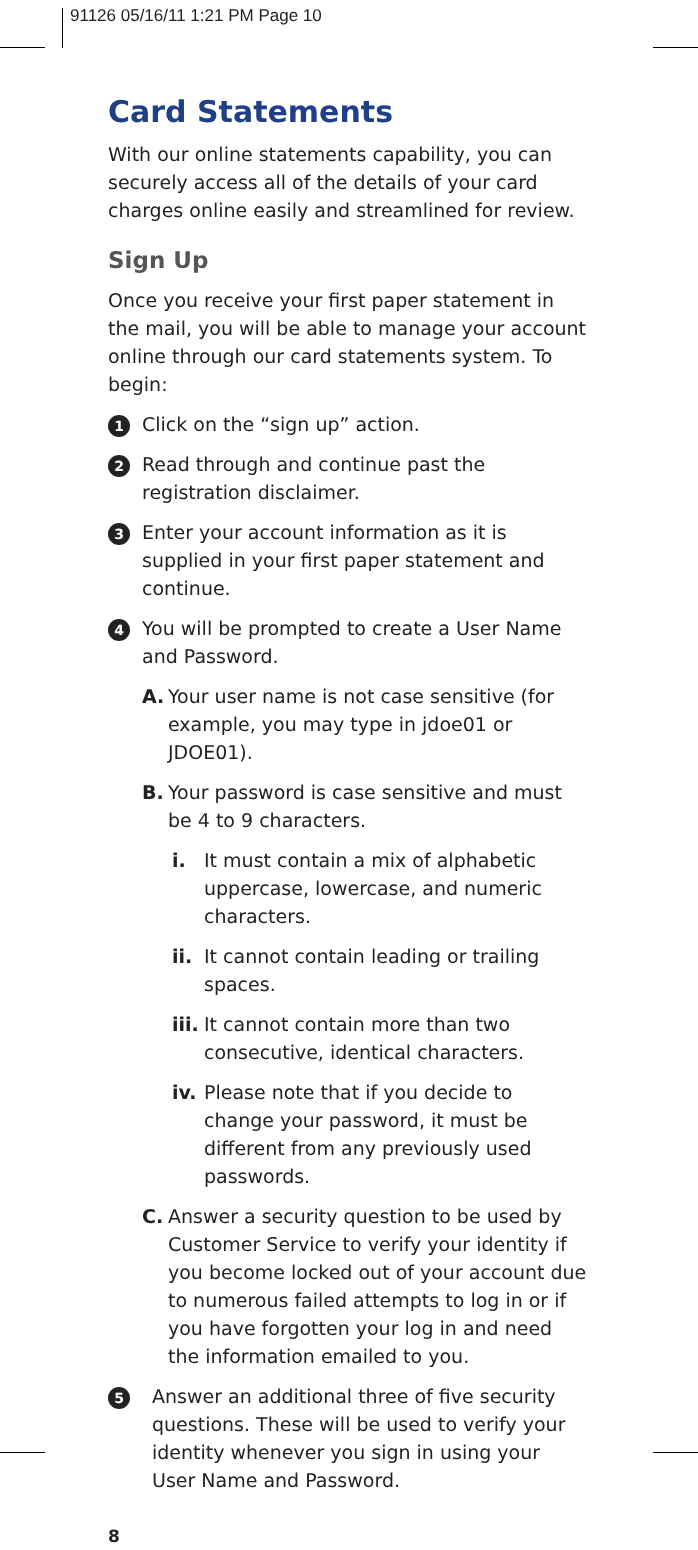91126 05/16/11 1:21 PM Page 10
Card Statements
With our online statements capability, you can securely access all of the details of your card charges online easily and streamlined for review.
Sign Up
Once you receive your first paper statement in the mail, you will be able to manage your account online through our card statements system. To begin:
1 Click on the “sign up” action.
2 Read through and continue past the registration disclaimer.
3 Enter your account information as it is supplied in your first paper statement and continue.
4 You will be prompted to create a User Name and Password.
A. Your user name is not case sensitive (for example, you may type in jdoe01 or JDOE01).
B. Your password is case sensitive and must be 4 to 9 characters.
i. It must contain a mix of alphabetic uppercase, lowercase, and numeric characters.
ii. It cannot contain leading or trailing spaces.
iii. It cannot contain more than two consecutive, identical characters.
iv. Please note that if you decide to change your password, it must be different from any previously used passwords.
C. Answer a security question to be used by Customer Service to verify your identity if you become locked out of your account due to numerous failed attempts to log in or if you have forgotten your log in and need the information emailed to you.
5 Answer an additional three of five security questions. These will be used to verify your identity whenever you sign in using your User Name and Password.
8